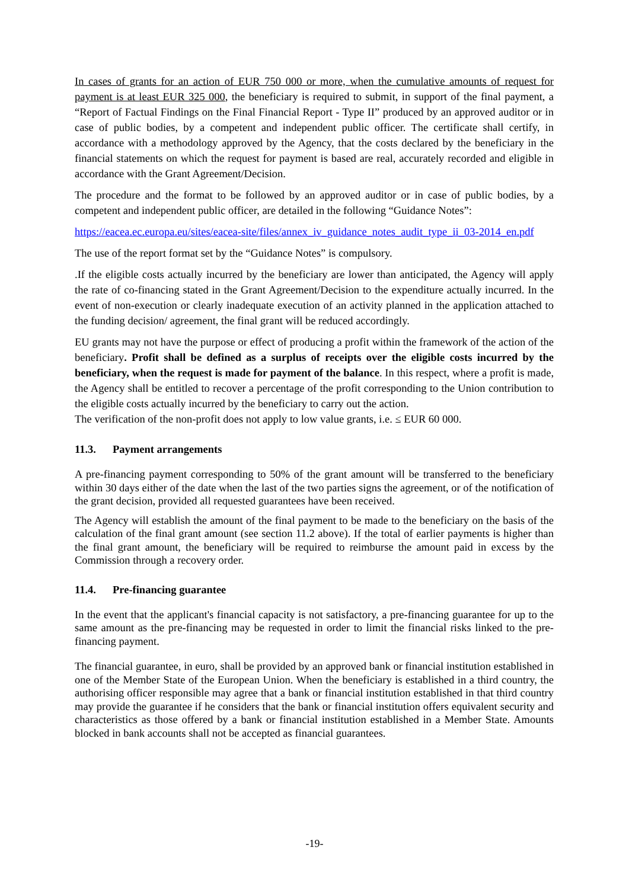In cases of grants for an action of EUR 750 000 or more, when the cumulative amounts of request for payment is at least EUR 325 000, the beneficiary is required to submit, in support of the final payment, a “Report of Factual Findings on the Final Financial Report - Type II” produced by an approved auditor or in case of public bodies, by a competent and independent public officer. The certificate shall certify, in accordance with a methodology approved by the Agency, that the costs declared by the beneficiary in the financial statements on which the request for payment is based are real, accurately recorded and eligible in accordance with the Grant Agreement/Decision.
The procedure and the format to be followed by an approved auditor or in case of public bodies, by a competent and independent public officer, are detailed in the following “Guidance Notes”:
https://eacea.ec.europa.eu/sites/eacea-site/files/annex_iv_guidance_notes_audit_type_ii_03-2014_en.pdf
The use of the report format set by the “Guidance Notes” is compulsory.
.If the eligible costs actually incurred by the beneficiary are lower than anticipated, the Agency will apply the rate of co-financing stated in the Grant Agreement/Decision to the expenditure actually incurred. In the event of non-execution or clearly inadequate execution of an activity planned in the application attached to the funding decision/ agreement, the final grant will be reduced accordingly.
EU grants may not have the purpose or effect of producing a profit within the framework of the action of the beneficiary. Profit shall be defined as a surplus of receipts over the eligible costs incurred by the beneficiary, when the request is made for payment of the balance. In this respect, where a profit is made, the Agency shall be entitled to recover a percentage of the profit corresponding to the Union contribution to the eligible costs actually incurred by the beneficiary to carry out the action.
The verification of the non-profit does not apply to low value grants, i.e. ≤ EUR 60 000.
11.3. Payment arrangements
A pre-financing payment corresponding to 50% of the grant amount will be transferred to the beneficiary within 30 days either of the date when the last of the two parties signs the agreement, or of the notification of the grant decision, provided all requested guarantees have been received.
The Agency will establish the amount of the final payment to be made to the beneficiary on the basis of the calculation of the final grant amount (see section 11.2 above). If the total of earlier payments is higher than the final grant amount, the beneficiary will be required to reimburse the amount paid in excess by the Commission through a recovery order.
11.4. Pre-financing guarantee
In the event that the applicant's financial capacity is not satisfactory, a pre-financing guarantee for up to the same amount as the pre-financing may be requested in order to limit the financial risks linked to the pre-financing payment.
The financial guarantee, in euro, shall be provided by an approved bank or financial institution established in one of the Member State of the European Union. When the beneficiary is established in a third country, the authorising officer responsible may agree that a bank or financial institution established in that third country may provide the guarantee if he considers that the bank or financial institution offers equivalent security and characteristics as those offered by a bank or financial institution established in a Member State. Amounts blocked in bank accounts shall not be accepted as financial guarantees.
-19-